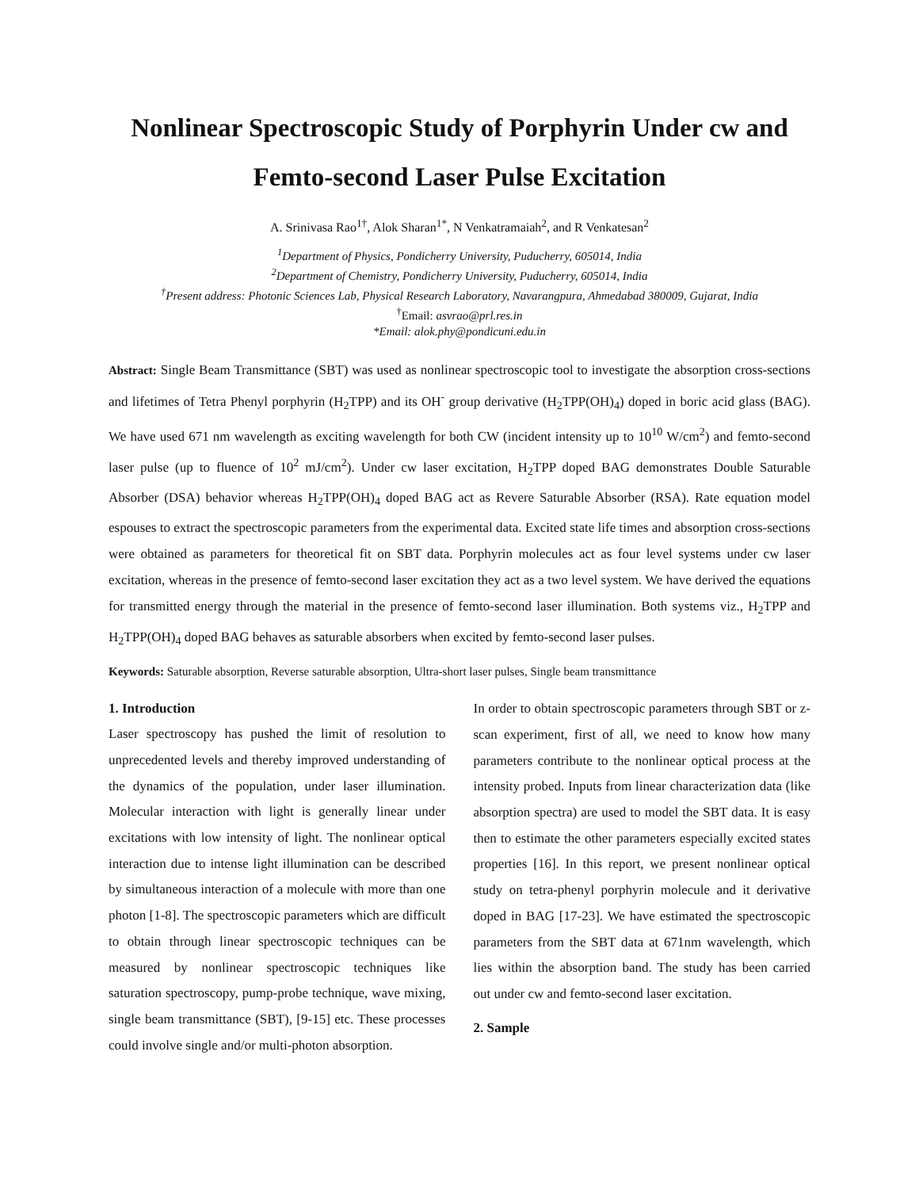Nonlinear Spectroscopic Study of Porphyrin Under cw and Femto-second Laser Pulse Excitation
A. Srinivasa Rao<sup>1†</sup>, Alok Sharan<sup>1*</sup>, N Venkatramaiah<sup>2</sup>, and R Venkatesan<sup>2</sup>
<sup>1</sup> Department of Physics, Pondicherry University, Puducherry, 605014, India
<sup>2</sup> Department of Chemistry, Pondicherry University, Puducherry, 605014, India
<sup>†</sup> Present address: Photonic Sciences Lab, Physical Research Laboratory, Navarangpura, Ahmedabad 380009, Gujarat, India
<sup>†</sup> Email: asvrao@prl.res.in
*Email: alok.phy@pondicuni.edu.in
Abstract: Single Beam Transmittance (SBT) was used as nonlinear spectroscopic tool to investigate the absorption cross-sections and lifetimes of Tetra Phenyl porphyrin (H<sub>2</sub>TPP) and its OH<sup>-</sup> group derivative (H<sub>2</sub>TPP(OH)<sub>4</sub>) doped in boric acid glass (BAG). We have used 671 nm wavelength as exciting wavelength for both CW (incident intensity up to 10<sup>10</sup> W/cm<sup>2</sup>) and femto-second laser pulse (up to fluence of 10<sup>2</sup> mJ/cm<sup>2</sup>). Under cw laser excitation, H<sub>2</sub>TPP doped BAG demonstrates Double Saturable Absorber (DSA) behavior whereas H<sub>2</sub>TPP(OH)<sub>4</sub> doped BAG act as Revere Saturable Absorber (RSA). Rate equation model espouses to extract the spectroscopic parameters from the experimental data. Excited state life times and absorption cross-sections were obtained as parameters for theoretical fit on SBT data. Porphyrin molecules act as four level systems under cw laser excitation, whereas in the presence of femto-second laser excitation they act as a two level system. We have derived the equations for transmitted energy through the material in the presence of femto-second laser illumination. Both systems viz., H<sub>2</sub>TPP and H<sub>2</sub>TPP(OH)<sub>4</sub> doped BAG behaves as saturable absorbers when excited by femto-second laser pulses.
Keywords: Saturable absorption, Reverse saturable absorption, Ultra-short laser pulses, Single beam transmittance
1. Introduction
Laser spectroscopy has pushed the limit of resolution to unprecedented levels and thereby improved understanding of the dynamics of the population, under laser illumination. Molecular interaction with light is generally linear under excitations with low intensity of light. The nonlinear optical interaction due to intense light illumination can be described by simultaneous interaction of a molecule with more than one photon [1-8]. The spectroscopic parameters which are difficult to obtain through linear spectroscopic techniques can be measured by nonlinear spectroscopic techniques like saturation spectroscopy, pump-probe technique, wave mixing, single beam transmittance (SBT), [9-15] etc. These processes could involve single and/or multi-photon absorption.
In order to obtain spectroscopic parameters through SBT or z-scan experiment, first of all, we need to know how many parameters contribute to the nonlinear optical process at the intensity probed. Inputs from linear characterization data (like absorption spectra) are used to model the SBT data. It is easy then to estimate the other parameters especially excited states properties [16]. In this report, we present nonlinear optical study on tetra-phenyl porphyrin molecule and it derivative doped in BAG [17-23]. We have estimated the spectroscopic parameters from the SBT data at 671nm wavelength, which lies within the absorption band. The study has been carried out under cw and femto-second laser excitation.
2. Sample